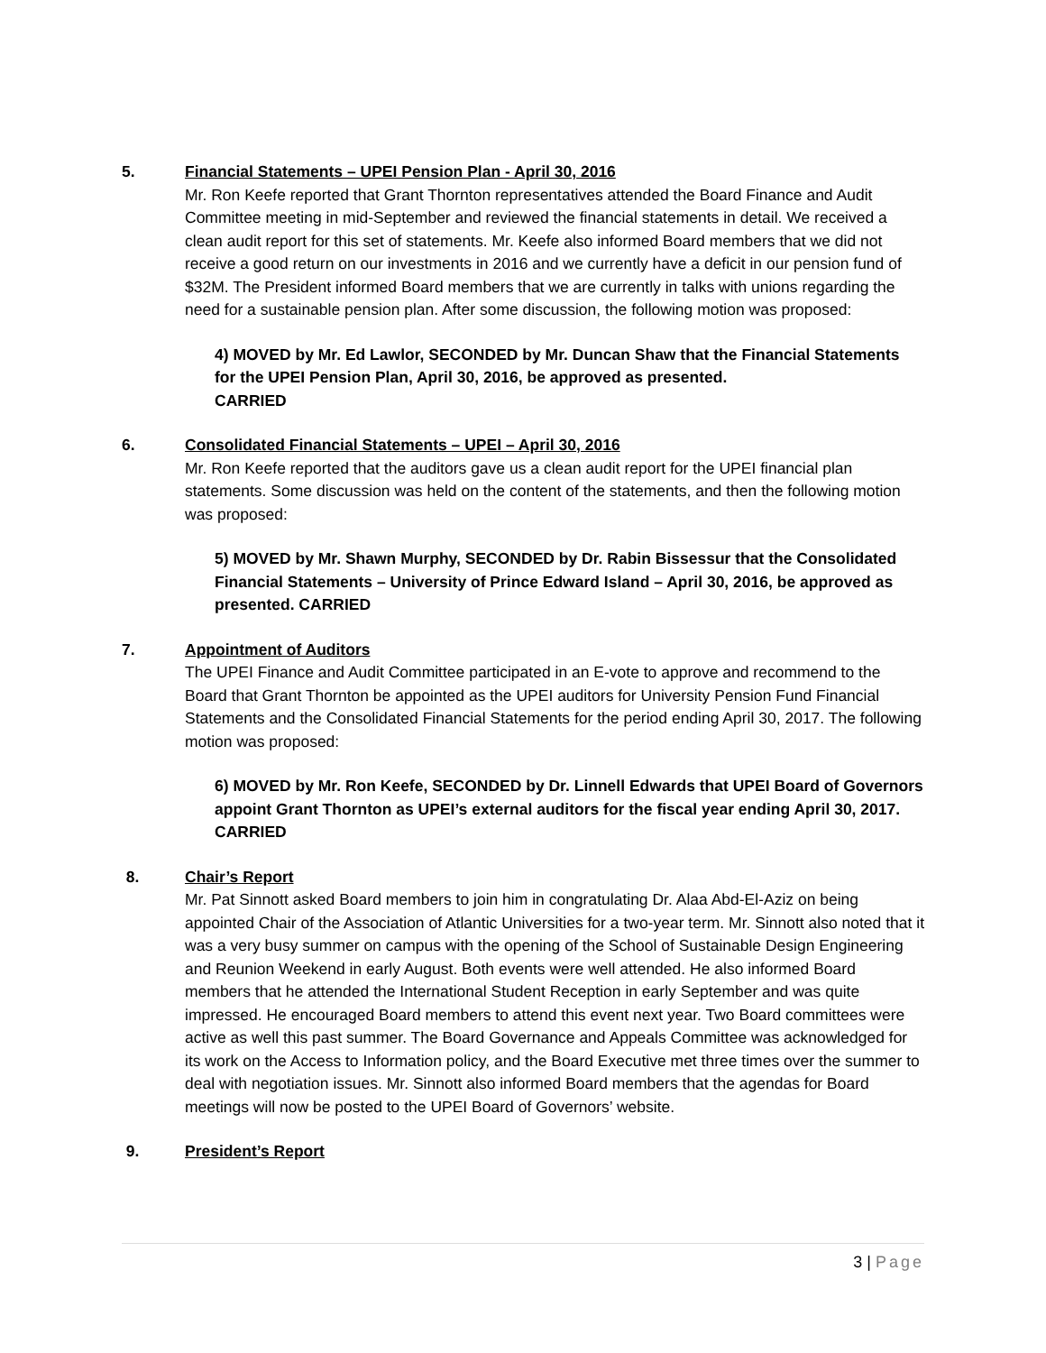5. Financial Statements – UPEI Pension Plan - April 30, 2016
Mr. Ron Keefe reported that Grant Thornton representatives attended the Board Finance and Audit Committee meeting in mid-September and reviewed the financial statements in detail. We received a clean audit report for this set of statements. Mr. Keefe also informed Board members that we did not receive a good return on our investments in 2016 and we currently have a deficit in our pension fund of $32M. The President informed Board members that we are currently in talks with unions regarding the need for a sustainable pension plan. After some discussion, the following motion was proposed:
4) MOVED by Mr. Ed Lawlor, SECONDED by Mr. Duncan Shaw that the Financial Statements for the UPEI Pension Plan, April 30, 2016, be approved as presented.
CARRIED
6. Consolidated Financial Statements – UPEI – April 30, 2016
Mr. Ron Keefe reported that the auditors gave us a clean audit report for the UPEI financial plan statements. Some discussion was held on the content of the statements, and then the following motion was proposed:
5) MOVED by Mr. Shawn Murphy, SECONDED by Dr. Rabin Bissessur that the Consolidated Financial Statements – University of Prince Edward Island – April 30, 2016, be approved as presented. CARRIED
7. Appointment of Auditors
The UPEI Finance and Audit Committee participated in an E-vote to approve and recommend to the Board that Grant Thornton be appointed as the UPEI auditors for University Pension Fund Financial Statements and the Consolidated Financial Statements for the period ending April 30, 2017. The following motion was proposed:
6) MOVED by Mr. Ron Keefe, SECONDED by Dr. Linnell Edwards that UPEI Board of Governors appoint Grant Thornton as UPEI’s external auditors for the fiscal year ending April 30, 2017. CARRIED
8. Chair’s Report
Mr. Pat Sinnott asked Board members to join him in congratulating Dr. Alaa Abd-El-Aziz on being appointed Chair of the Association of Atlantic Universities for a two-year term. Mr. Sinnott also noted that it was a very busy summer on campus with the opening of the School of Sustainable Design Engineering and Reunion Weekend in early August. Both events were well attended. He also informed Board members that he attended the International Student Reception in early September and was quite impressed. He encouraged Board members to attend this event next year. Two Board committees were active as well this past summer. The Board Governance and Appeals Committee was acknowledged for its work on the Access to Information policy, and the Board Executive met three times over the summer to deal with negotiation issues. Mr. Sinnott also informed Board members that the agendas for Board meetings will now be posted to the UPEI Board of Governors’ website.
9. President’s Report
3 | Page